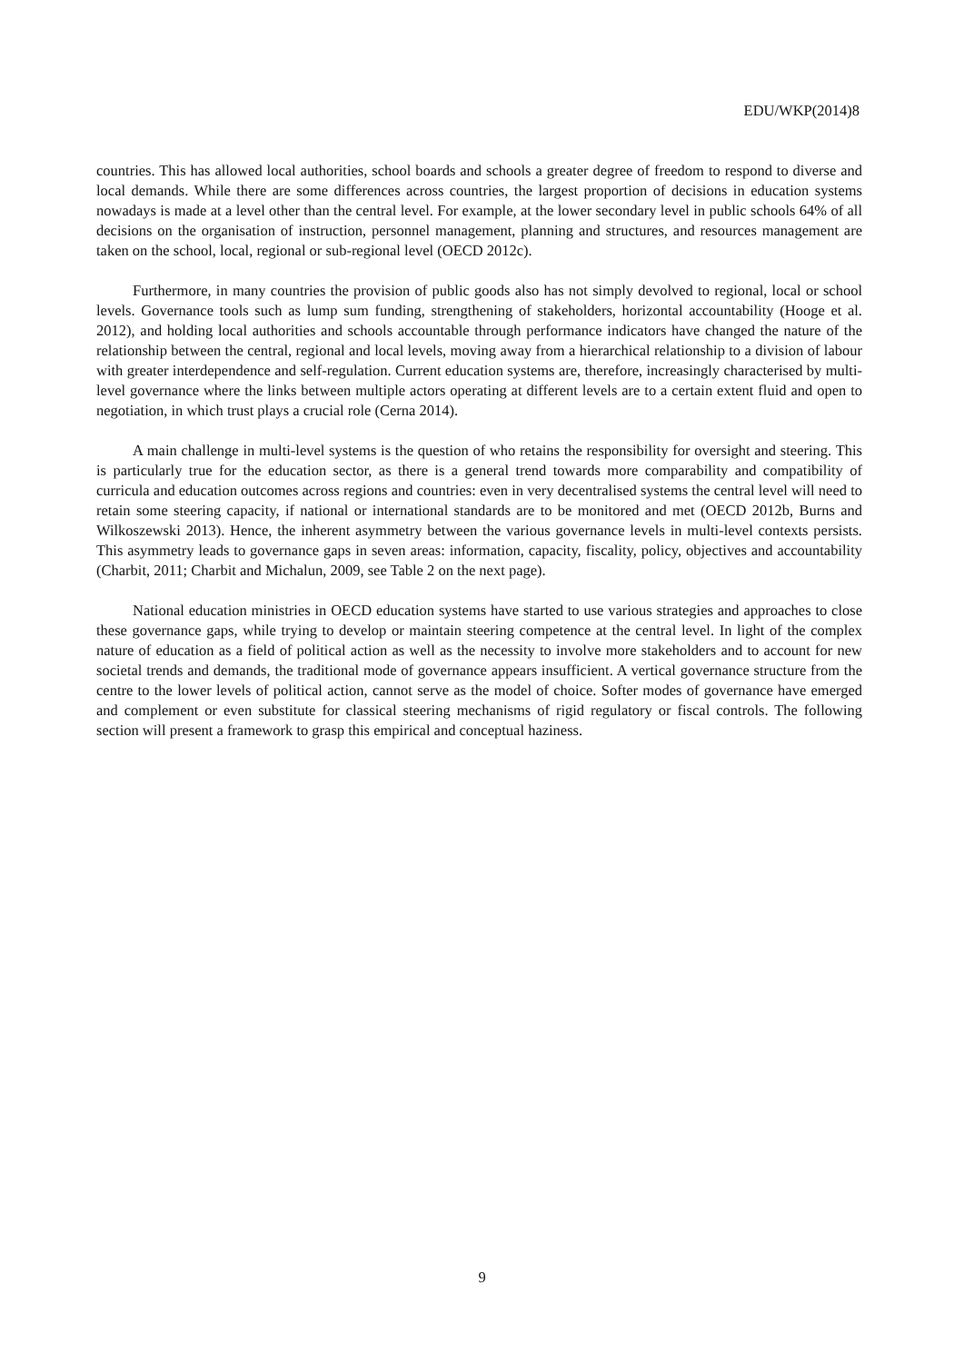EDU/WKP(2014)8
countries. This has allowed local authorities, school boards and schools a greater degree of freedom to respond to diverse and local demands. While there are some differences across countries, the largest proportion of decisions in education systems nowadays is made at a level other than the central level. For example, at the lower secondary level in public schools 64% of all decisions on the organisation of instruction, personnel management, planning and structures, and resources management are taken on the school, local, regional or sub-regional level (OECD 2012c).
Furthermore, in many countries the provision of public goods also has not simply devolved to regional, local or school levels. Governance tools such as lump sum funding, strengthening of stakeholders, horizontal accountability (Hooge et al. 2012), and holding local authorities and schools accountable through performance indicators have changed the nature of the relationship between the central, regional and local levels, moving away from a hierarchical relationship to a division of labour with greater interdependence and self-regulation. Current education systems are, therefore, increasingly characterised by multi-level governance where the links between multiple actors operating at different levels are to a certain extent fluid and open to negotiation, in which trust plays a crucial role (Cerna 2014).
A main challenge in multi-level systems is the question of who retains the responsibility for oversight and steering. This is particularly true for the education sector, as there is a general trend towards more comparability and compatibility of curricula and education outcomes across regions and countries: even in very decentralised systems the central level will need to retain some steering capacity, if national or international standards are to be monitored and met (OECD 2012b, Burns and Wilkoszewski 2013). Hence, the inherent asymmetry between the various governance levels in multi-level contexts persists. This asymmetry leads to governance gaps in seven areas: information, capacity, fiscality, policy, objectives and accountability (Charbit, 2011; Charbit and Michalun, 2009, see Table 2 on the next page).
National education ministries in OECD education systems have started to use various strategies and approaches to close these governance gaps, while trying to develop or maintain steering competence at the central level. In light of the complex nature of education as a field of political action as well as the necessity to involve more stakeholders and to account for new societal trends and demands, the traditional mode of governance appears insufficient. A vertical governance structure from the centre to the lower levels of political action, cannot serve as the model of choice. Softer modes of governance have emerged and complement or even substitute for classical steering mechanisms of rigid regulatory or fiscal controls. The following section will present a framework to grasp this empirical and conceptual haziness.
9